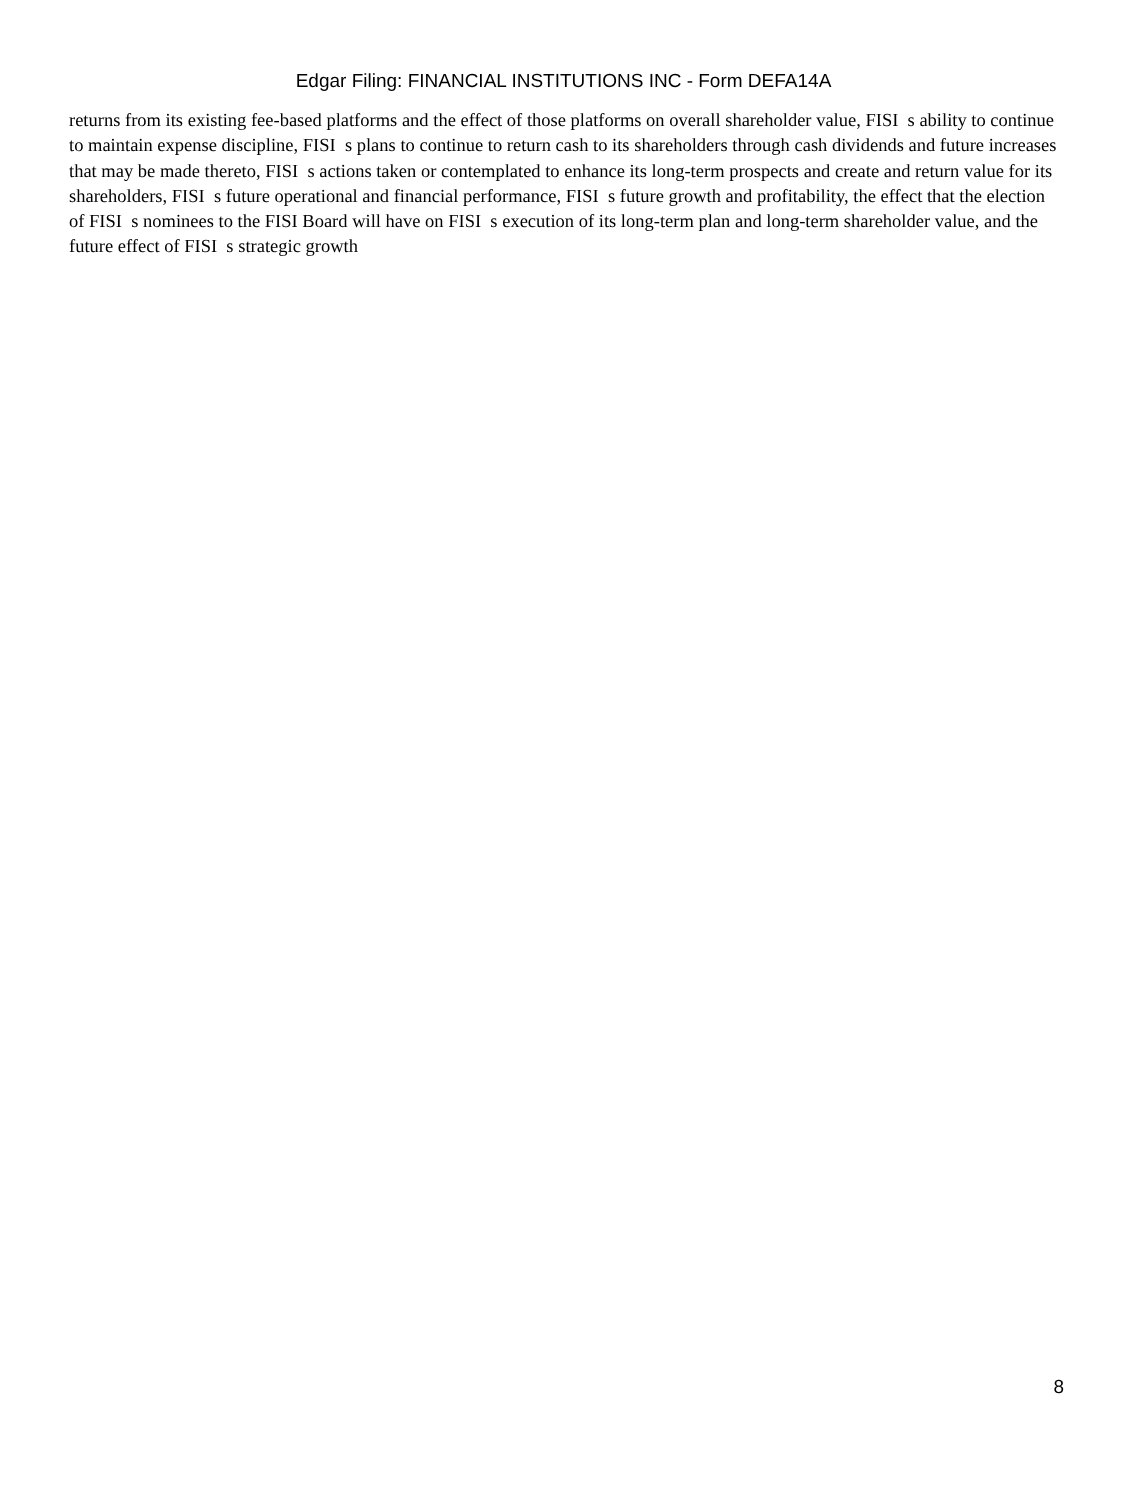Edgar Filing: FINANCIAL INSTITUTIONS INC - Form DEFA14A
returns from its existing fee-based platforms and the effect of those platforms on overall shareholder value, FISI s ability to continue to maintain expense discipline, FISI s plans to continue to return cash to its shareholders through cash dividends and future increases that may be made thereto, FISI s actions taken or contemplated to enhance its long-term prospects and create and return value for its shareholders, FISI s future operational and financial performance, FISI s future growth and profitability, the effect that the election of FISI s nominees to the FISI Board will have on FISI s execution of its long-term plan and long-term shareholder value, and the future effect of FISI s strategic growth
8